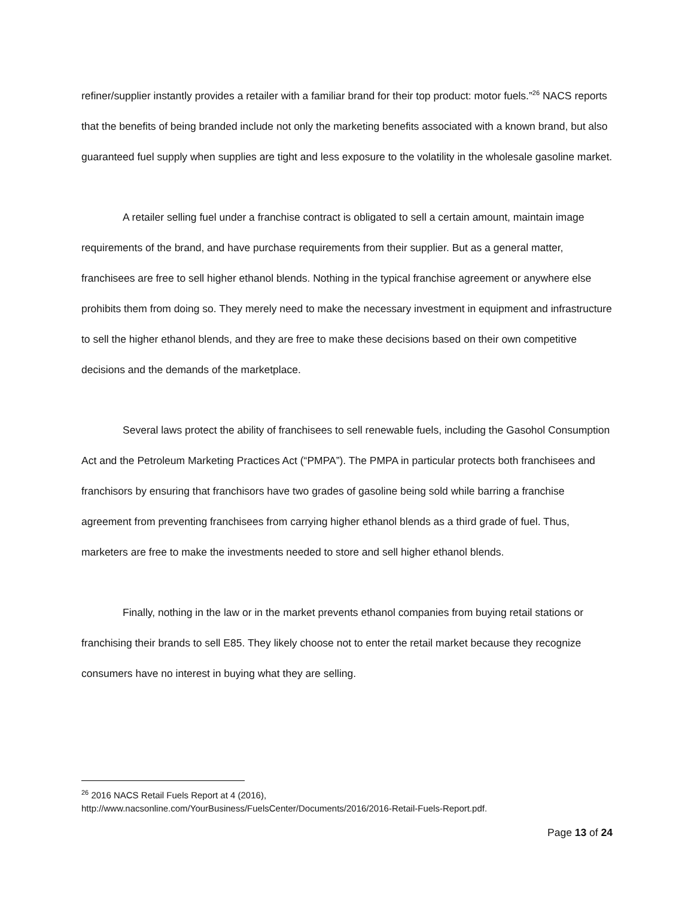refiner/supplier instantly provides a retailer with a familiar brand for their top product: motor fuels.”<sup>26</sup> NACS reports that the benefits of being branded include not only the marketing benefits associated with a known brand, but also guaranteed fuel supply when supplies are tight and less exposure to the volatility in the wholesale gasoline market.
A retailer selling fuel under a franchise contract is obligated to sell a certain amount, maintain image requirements of the brand, and have purchase requirements from their supplier. But as a general matter, franchisees are free to sell higher ethanol blends. Nothing in the typical franchise agreement or anywhere else prohibits them from doing so. They merely need to make the necessary investment in equipment and infrastructure to sell the higher ethanol blends, and they are free to make these decisions based on their own competitive decisions and the demands of the marketplace.
Several laws protect the ability of franchisees to sell renewable fuels, including the Gasohol Consumption Act and the Petroleum Marketing Practices Act (“PMPA”). The PMPA in particular protects both franchisees and franchisors by ensuring that franchisors have two grades of gasoline being sold while barring a franchise agreement from preventing franchisees from carrying higher ethanol blends as a third grade of fuel. Thus, marketers are free to make the investments needed to store and sell higher ethanol blends.
Finally, nothing in the law or in the market prevents ethanol companies from buying retail stations or franchising their brands to sell E85. They likely choose not to enter the retail market because they recognize consumers have no interest in buying what they are selling.
<sup>26</sup> 2016 NACS Retail Fuels Report at 4 (2016),
http://www.nacsonline.com/YourBusiness/FuelsCenter/Documents/2016/2016-Retail-Fuels-Report.pdf.
Page 13 of 24